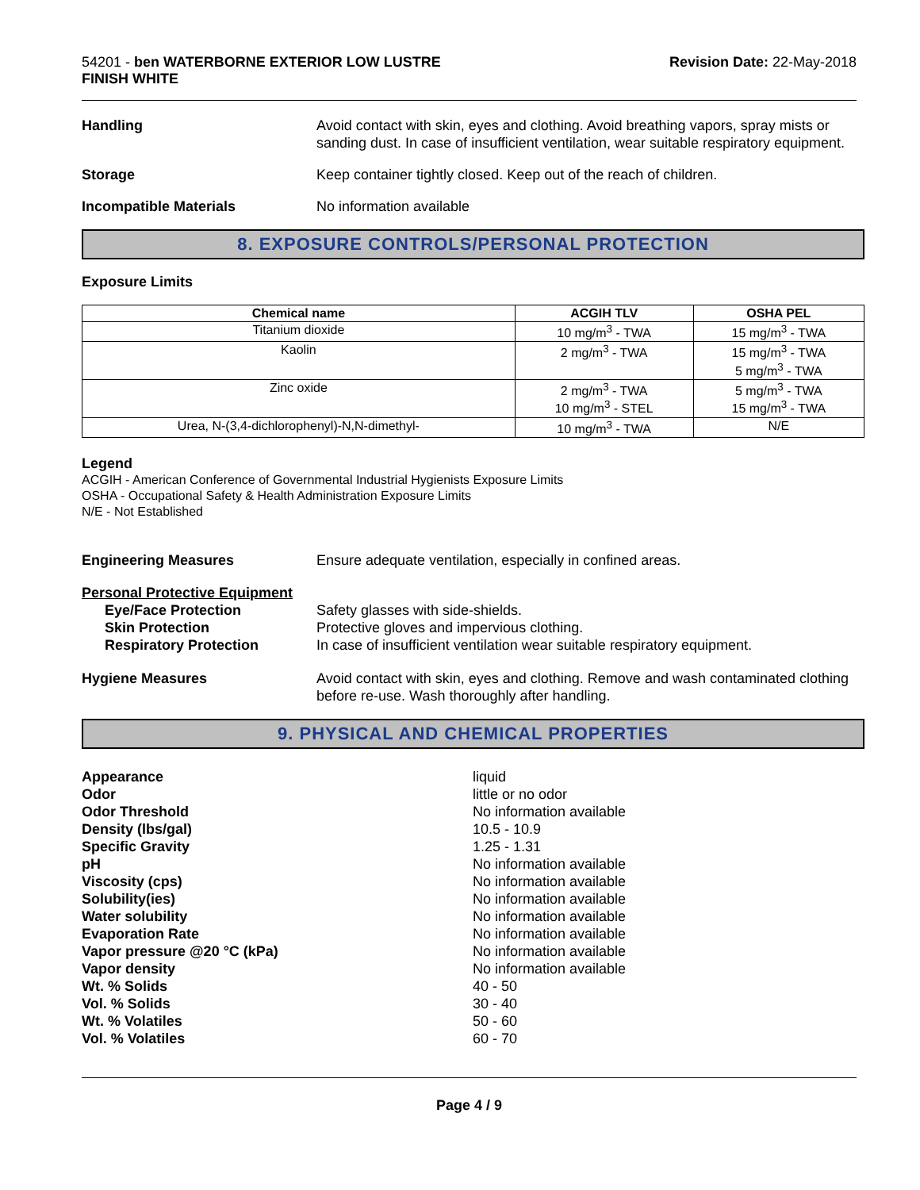54201 - ben WATERBORNE EXTERIOR LOW LUSTRE
FINISH WHITE
Revision Date: 22-May-2018
Handling Avoid contact with skin, eyes and clothing. Avoid breathing vapors, spray mists or sanding dust. In case of insufficient ventilation, wear suitable respiratory equipment.
Storage Keep container tightly closed. Keep out of the reach of children.
Incompatible Materials No information available
8. EXPOSURE CONTROLS/PERSONAL PROTECTION
Exposure Limits
| Chemical name | ACGIH TLV | OSHA PEL |
| --- | --- | --- |
| Titanium dioxide | 10 mg/m<sup>3</sup> - TWA | 15 mg/m<sup>3</sup> - TWA |
| Kaolin | 2 mg/m<sup>3</sup> - TWA | 15 mg/m<sup>3</sup> - TWA 5 mg/m<sup>3</sup> - TWA |
| Zinc oxide | 2 mg/m<sup>3</sup> - TWA 10 mg/m<sup>3</sup> - STEL | 5 mg/m<sup>3</sup> - TWA 15 mg/m<sup>3</sup> - TWA |
| Urea, N-(3,4-dichlorophenyl)-N,N-dimethyl- | 10 mg/m<sup>3</sup> - TWA | N/E |
Legend
ACGIH - American Conference of Governmental Industrial Hygienists Exposure Limits
OSHA - Occupational Safety & Health Administration Exposure Limits
N/E - Not Established
Engineering Measures Ensure adequate ventilation, especially in confined areas.
Personal Protective Equipment
Eye/Face Protection
Skin Protection
Respiratory Protection
Safety glasses with side-shields.
Protective gloves and impervious clothing.
In case of insufficient ventilation wear suitable respiratory equipment.
Hygiene Measures Avoid contact with skin, eyes and clothing. Remove and wash contaminated clothing before re-use. Wash thoroughly after handling.
9. PHYSICAL AND CHEMICAL PROPERTIES
Appearance liquid
Odor little or no odor
Odor Threshold No information available
Density (lbs/gal) 10.5 - 10.9
Specific Gravity 1.25 - 1.31
pH No information available
Viscosity (cps) No information available
Solubility(ies) No information available
Water solubility No information available
Evaporation Rate No information available
Vapor pressure @20 °C (kPa) No information available
Vapor density No information available
Wt. % Solids 40 - 50
Vol. % Solids 30 - 40
Wt. % Volatiles 50 - 60
Vol. % Volatiles 60 - 70
Page 4 / 9